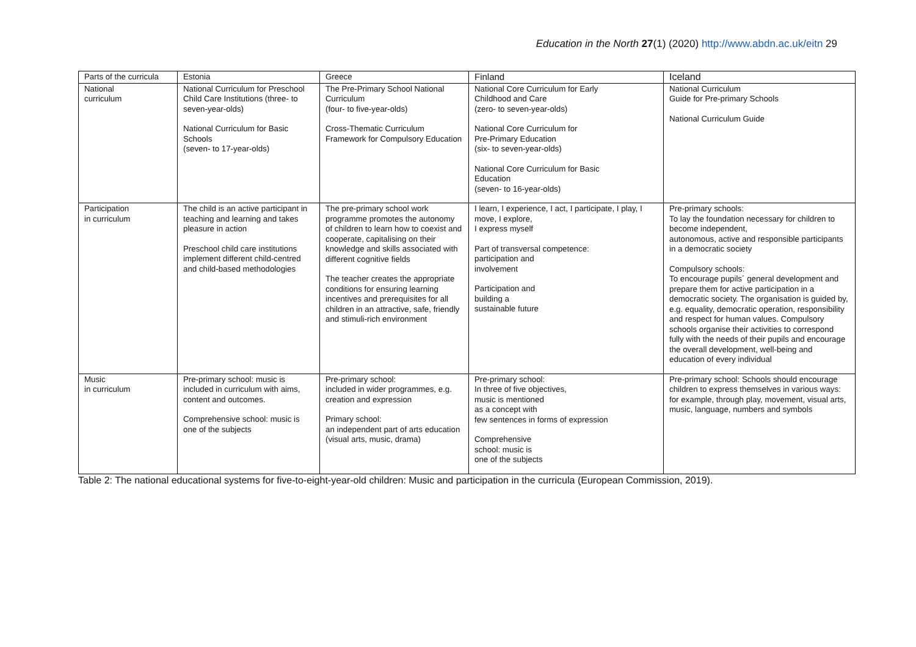Education in the North 27(1) (2020) http://www.abdn.ac.uk/eitn 29
| Parts of the curricula | Estonia | Greece | Finland | Iceland |
| --- | --- | --- | --- | --- |
| National curriculum | National Curriculum for Preschool Child Care Institutions (three- to seven-year-olds) National Curriculum for Basic Schools (seven- to 17-year-olds) | The Pre-Primary School National Curriculum (four- to five-year-olds) Cross-Thematic Curriculum Framework for Compulsory Education | National Core Curriculum for Early Childhood and Care (zero- to seven-year-olds) National Core Curriculum for Pre-Primary Education (six- to seven-year-olds) National Core Curriculum for Basic Education (seven- to 16-year-olds) | National Curriculum Guide for Pre-primary Schools National Curriculum Guide |
| Participation in curriculum | The child is an active participant in teaching and learning and takes pleasure in action Preschool child care institutions implement different child-centred and child-based methodologies | The pre-primary school work programme promotes the autonomy of children to learn how to coexist and cooperate, capitalising on their knowledge and skills associated with different cognitive fields The teacher creates the appropriate conditions for ensuring learning incentives and prerequisites for all children in an attractive, safe, friendly and stimuli-rich environment | I learn, I experience, I act, I participate, I play, I move, I explore, I express myself Part of transversal competence: participation and involvement Participation and building a sustainable future | Pre-primary schools: To lay the foundation necessary for children to become independent, autonomous, active and responsible participants in a democratic society Compulsory schools: To encourage pupils´ general development and prepare them for active participation in a democratic society. The organisation is guided by, e.g. equality, democratic operation, responsibility and respect for human values. Compulsory schools organise their activities to correspond fully with the needs of their pupils and encourage the overall development, well-being and education of every individual |
| Music in curriculum | Pre-primary school: music is included in curriculum with aims, content and outcomes. Comprehensive school: music is one of the subjects | Pre-primary school: included in wider programmes, e.g. creation and expression Primary school: an independent part of arts education (visual arts, music, drama) | Pre-primary school: In three of five objectives, music is mentioned as a concept with few sentences in forms of expression Comprehensive school: music is one of the subjects | Pre-primary school: Schools should encourage children to express themselves in various ways: for example, through play, movement, visual arts, music, language, numbers and symbols |
Table 2: The national educational systems for five-to-eight-year-old children: Music and participation in the curricula (European Commission, 2019).